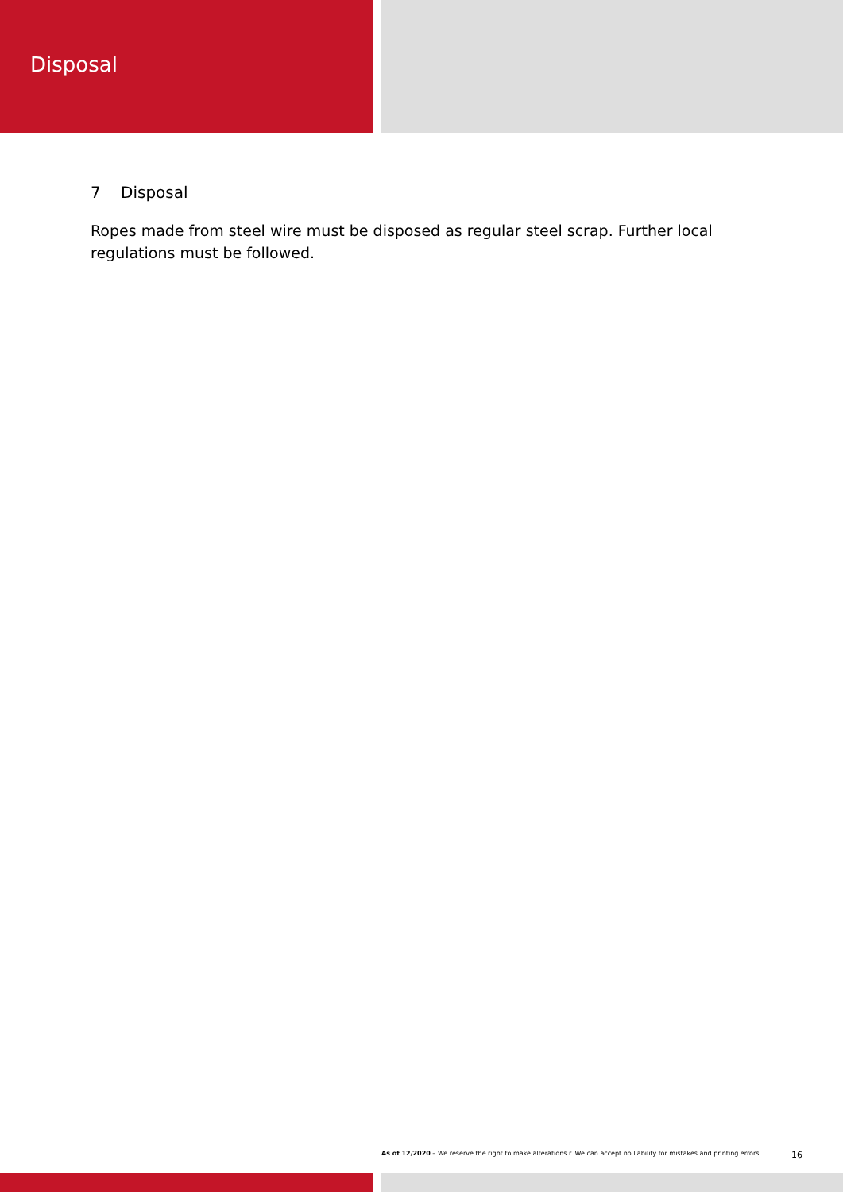Disposal
7 Disposal
Ropes made from steel wire must be disposed as regular steel scrap. Further local regulations must be followed.
As of 12/2020 – We reserve the right to make alterations r. We can accept no liability for mistakes and printing errors.
16